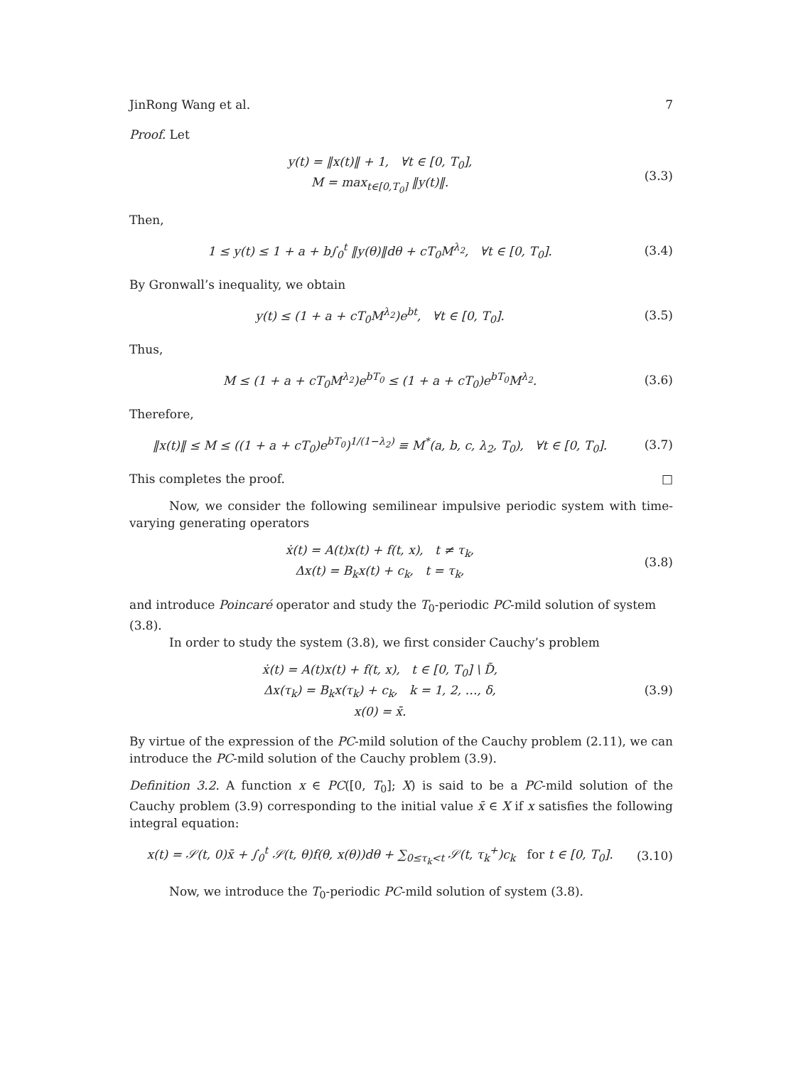JinRong Wang et al. 7
Proof. Let
y(t) = ‖x(t)‖ + 1, ∀t ∈ [0, T<sub>0</sub>],
M = max<sub>t∈[0,T<sub>0</sub>]</sub> ‖y(t)‖.
(3.3)
Then,
1 ≤ y(t) ≤ 1 + a + b∫<sub>0</sub><sup>t</sup> ‖y(θ)‖dθ + cT<sub>0</sub>M<sup>λ<sub>2</sub></sup>, ∀t ∈ [0, T<sub>0</sub>].
(3.4)
By Gronwall’s inequality, we obtain
y(t) ≤ (1 + a + cT<sub>0</sub>M<sup>λ<sub>2</sub></sup>)e<sup>bt</sup>, ∀t ∈ [0, T<sub>0</sub>].
(3.5)
Thus,
M ≤ (1 + a + cT<sub>0</sub>M<sup>λ<sub>2</sub></sup>)e<sup>bT<sub>0</sub></sup> ≤ (1 + a + cT<sub>0</sub>)e<sup>bT<sub>0</sub></sup>M<sup>λ<sub>2</sub></sup>.
(3.6)
Therefore,
‖x(t)‖ ≤ M ≤ ((1 + a + cT<sub>0</sub>)e<sup>bT<sub>0</sub></sup>)<sup>1/(1−λ<sub>2</sub>)</sup> ≡ M<sup>*</sup>(a, b, c, λ<sub>2</sub>, T<sub>0</sub>), ∀t ∈ [0, T<sub>0</sub>].
(3.7)
This completes the proof. □
Now, we consider the following semilinear impulsive periodic system with time-varying generating operators
ẋ(t) = A(t)x(t) + f(t, x), t ≠ τ<sub>k</sub>,
Δx(t) = B<sub>k</sub>x(t) + c<sub>k</sub>, t = τ<sub>k</sub>,
(3.8)
and introduce Poincaré operator and study the T<sub>0</sub>-periodic PC-mild solution of system (3.8).
In order to study the system (3.8), we first consider Cauchy’s problem
ẋ(t) = A(t)x(t) + f(t, x), t ∈ [0, T<sub>0</sub>] \ D̃,
Δx(τ<sub>k</sub>) = B<sub>k</sub>x(τ<sub>k</sub>) + c<sub>k</sub>, k = 1, 2, …, δ,
x(0) = x̄.
(3.9)
By virtue of the expression of the PC-mild solution of the Cauchy problem (2.11), we can introduce the PC-mild solution of the Cauchy problem (3.9).
Definition 3.2. A function x ∈ PC([0, T<sub>0</sub>]; X) is said to be a PC-mild solution of the Cauchy problem (3.9) corresponding to the initial value x̄ ∈ X if x satisfies the following integral equation:
x(t) = 𝒮(t, 0)x̄ + ∫<sub>0</sub><sup>t</sup> 𝒮(t, θ)f(θ, x(θ))dθ + ∑<sub>0≤τ<sub>k</sub><t</sub> 𝒮(t, τ<sub>k</sub><sup>+</sup>)c<sub>k</sub> for t ∈ [0, T<sub>0</sub>].
(3.10)
Now, we introduce the T<sub>0</sub>-periodic PC-mild solution of system (3.8).